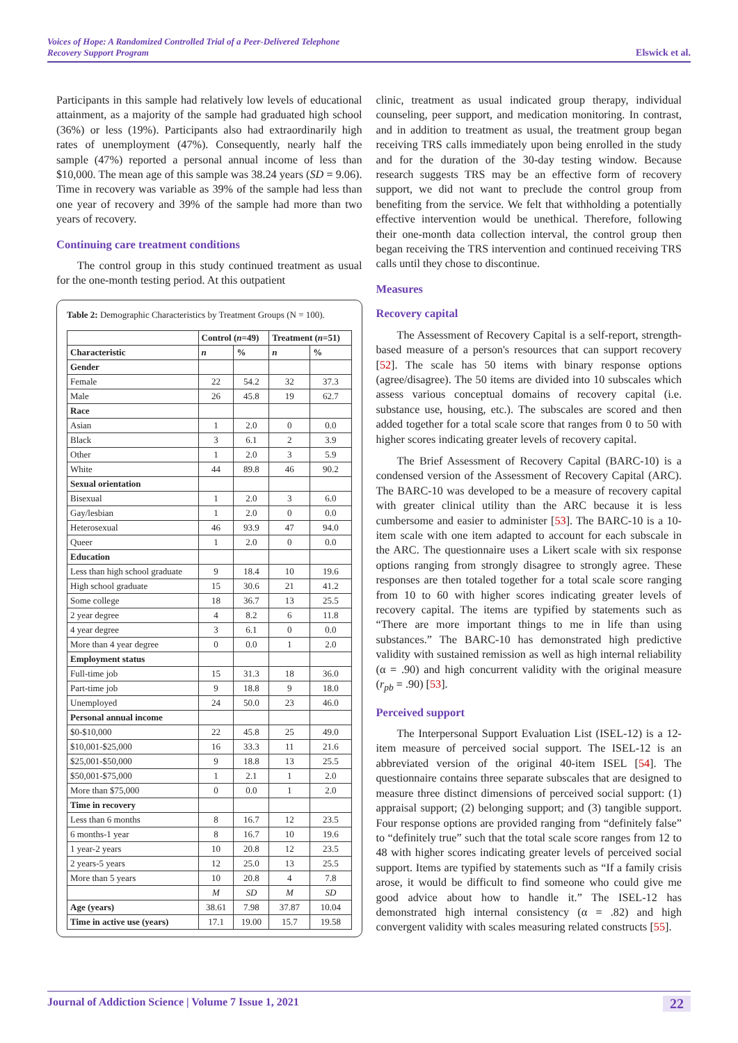Voices of Hope: A Randomized Controlled Trial of a Peer-Delivered Telephone
Recovery Support Program Elswick et al.
Participants in this sample had relatively low levels of educational attainment, as a majority of the sample had graduated high school (36%) or less (19%). Participants also had extraordinarily high rates of unemployment (47%). Consequently, nearly half the sample (47%) reported a personal annual income of less than $10,000. The mean age of this sample was 38.24 years (SD = 9.06). Time in recovery was variable as 39% of the sample had less than one year of recovery and 39% of the sample had more than two years of recovery.
Continuing care treatment conditions
The control group in this study continued treatment as usual for the one-month testing period. At this outpatient
Table 2: Demographic Characteristics by Treatment Groups (N = 100).
| | Control ( n =49) | | Treatment ( n =51) | |
| --- | --- | --- | --- | --- |
| Characteristic | n | % | n | % |
| Gender | | | | |
| Female | 22 | 54.2 | 32 | 37.3 |
| Male | 26 | 45.8 | 19 | 62.7 |
| Race | | | | |
| Asian | 1 | 2.0 | 0 | 0.0 |
| Black | 3 | 6.1 | 2 | 3.9 |
| Other | 1 | 2.0 | 3 | 5.9 |
| White | 44 | 89.8 | 46 | 90.2 |
| Sexual orientation | | | | |
| Bisexual | 1 | 2.0 | 3 | 6.0 |
| Gay/lesbian | 1 | 2.0 | 0 | 0.0 |
| Heterosexual | 46 | 93.9 | 47 | 94.0 |
| Queer | 1 | 2.0 | 0 | 0.0 |
| Education | | | | |
| Less than high school graduate | 9 | 18.4 | 10 | 19.6 |
| High school graduate | 15 | 30.6 | 21 | 41.2 |
| Some college | 18 | 36.7 | 13 | 25.5 |
| 2 year degree | 4 | 8.2 | 6 | 11.8 |
| 4 year degree | 3 | 6.1 | 0 | 0.0 |
| More than 4 year degree | 0 | 0.0 | 1 | 2.0 |
| Employment status | | | | |
| Full-time job | 15 | 31.3 | 18 | 36.0 |
| Part-time job | 9 | 18.8 | 9 | 18.0 |
| Unemployed | 24 | 50.0 | 23 | 46.0 |
| Personal annual income | | | | |
| $0-$10,000 | 22 | 45.8 | 25 | 49.0 |
| $10,001-$25,000 | 16 | 33.3 | 11 | 21.6 |
| $25,001-$50,000 | 9 | 18.8 | 13 | 25.5 |
| $50,001-$75,000 | 1 | 2.1 | 1 | 2.0 |
| More than $75,000 | 0 | 0.0 | 1 | 2.0 |
| Time in recovery | | | | |
| Less than 6 months | 8 | 16.7 | 12 | 23.5 |
| 6 months-1 year | 8 | 16.7 | 10 | 19.6 |
| 1 year-2 years | 10 | 20.8 | 12 | 23.5 |
| 2 years-5 years | 12 | 25.0 | 13 | 25.5 |
| More than 5 years | 10 | 20.8 | 4 | 7.8 |
| | M | SD | M | SD |
| Age (years) | 38.61 | 7.98 | 37.87 | 10.04 |
| Time in active use (years) | 17.1 | 19.00 | 15.7 | 19.58 |
clinic, treatment as usual indicated group therapy, individual counseling, peer support, and medication monitoring. In contrast, and in addition to treatment as usual, the treatment group began receiving TRS calls immediately upon being enrolled in the study and for the duration of the 30-day testing window. Because research suggests TRS may be an effective form of recovery support, we did not want to preclude the control group from benefiting from the service. We felt that withholding a potentially effective intervention would be unethical. Therefore, following their one-month data collection interval, the control group then began receiving the TRS intervention and continued receiving TRS calls until they chose to discontinue.
Measures
Recovery capital
The Assessment of Recovery Capital is a self-report, strength-based measure of a person's resources that can support recovery [52]. The scale has 50 items with binary response options (agree/disagree). The 50 items are divided into 10 subscales which assess various conceptual domains of recovery capital (i.e. substance use, housing, etc.). The subscales are scored and then added together for a total scale score that ranges from 0 to 50 with higher scores indicating greater levels of recovery capital.
The Brief Assessment of Recovery Capital (BARC-10) is a condensed version of the Assessment of Recovery Capital (ARC). The BARC-10 was developed to be a measure of recovery capital with greater clinical utility than the ARC because it is less cumbersome and easier to administer [53]. The BARC-10 is a 10-item scale with one item adapted to account for each subscale in the ARC. The questionnaire uses a Likert scale with six response options ranging from strongly disagree to strongly agree. These responses are then totaled together for a total scale score ranging from 10 to 60 with higher scores indicating greater levels of recovery capital. The items are typified by statements such as “There are more important things to me in life than using substances.” The BARC-10 has demonstrated high predictive validity with sustained remission as well as high internal reliability (α = .90) and high concurrent validity with the original measure (r<sub>pb</sub> = .90) [53].
Perceived support
The Interpersonal Support Evaluation List (ISEL-12) is a 12-item measure of perceived social support. The ISEL-12 is an abbreviated version of the original 40-item ISEL [54]. The questionnaire contains three separate subscales that are designed to measure three distinct dimensions of perceived social support: (1) appraisal support; (2) belonging support; and (3) tangible support. Four response options are provided ranging from “definitely false” to “definitely true” such that the total scale score ranges from 12 to 48 with higher scores indicating greater levels of perceived social support. Items are typified by statements such as “If a family crisis arose, it would be difficult to find someone who could give me good advice about how to handle it.” The ISEL-12 has demonstrated high internal consistency (α = .82) and high convergent validity with scales measuring related constructs [55].
Journal of Addiction Science | Volume 7 Issue 1, 2021 22